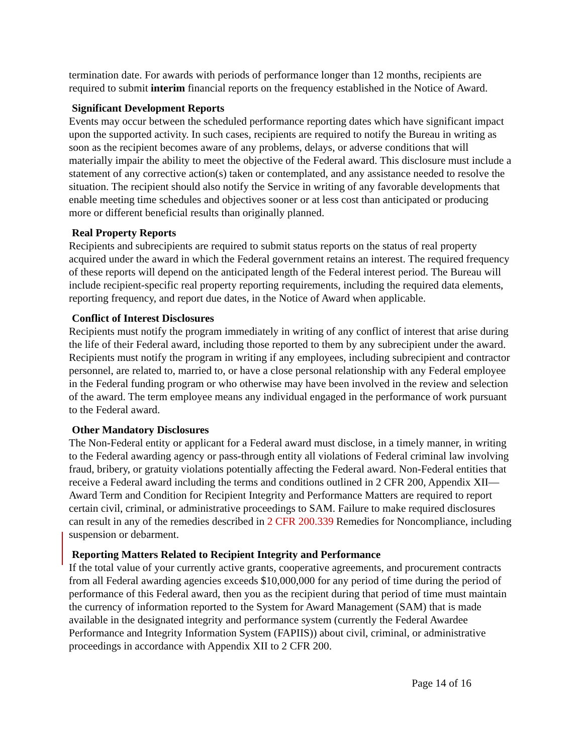termination date. For awards with periods of performance longer than 12 months, recipients are required to submit interim financial reports on the frequency established in the Notice of Award.
Significant Development Reports
Events may occur between the scheduled performance reporting dates which have significant impact upon the supported activity. In such cases, recipients are required to notify the Bureau in writing as soon as the recipient becomes aware of any problems, delays, or adverse conditions that will materially impair the ability to meet the objective of the Federal award. This disclosure must include a statement of any corrective action(s) taken or contemplated, and any assistance needed to resolve the situation. The recipient should also notify the Service in writing of any favorable developments that enable meeting time schedules and objectives sooner or at less cost than anticipated or producing more or different beneficial results than originally planned.
Real Property Reports
Recipients and subrecipients are required to submit status reports on the status of real property acquired under the award in which the Federal government retains an interest. The required frequency of these reports will depend on the anticipated length of the Federal interest period. The Bureau will include recipient-specific real property reporting requirements, including the required data elements, reporting frequency, and report due dates, in the Notice of Award when applicable.
Conflict of Interest Disclosures
Recipients must notify the program immediately in writing of any conflict of interest that arise during the life of their Federal award, including those reported to them by any subrecipient under the award. Recipients must notify the program in writing if any employees, including subrecipient and contractor personnel, are related to, married to, or have a close personal relationship with any Federal employee in the Federal funding program or who otherwise may have been involved in the review and selection of the award. The term employee means any individual engaged in the performance of work pursuant to the Federal award.
Other Mandatory Disclosures
The Non-Federal entity or applicant for a Federal award must disclose, in a timely manner, in writing to the Federal awarding agency or pass-through entity all violations of Federal criminal law involving fraud, bribery, or gratuity violations potentially affecting the Federal award. Non-Federal entities that receive a Federal award including the terms and conditions outlined in 2 CFR 200, Appendix XII—Award Term and Condition for Recipient Integrity and Performance Matters are required to report certain civil, criminal, or administrative proceedings to SAM. Failure to make required disclosures can result in any of the remedies described in 2 CFR 200.339 Remedies for Noncompliance, including suspension or debarment.
Reporting Matters Related to Recipient Integrity and Performance
If the total value of your currently active grants, cooperative agreements, and procurement contracts from all Federal awarding agencies exceeds $10,000,000 for any period of time during the period of performance of this Federal award, then you as the recipient during that period of time must maintain the currency of information reported to the System for Award Management (SAM) that is made available in the designated integrity and performance system (currently the Federal Awardee Performance and Integrity Information System (FAPIIS)) about civil, criminal, or administrative proceedings in accordance with Appendix XII to 2 CFR 200.
Page 14 of 16